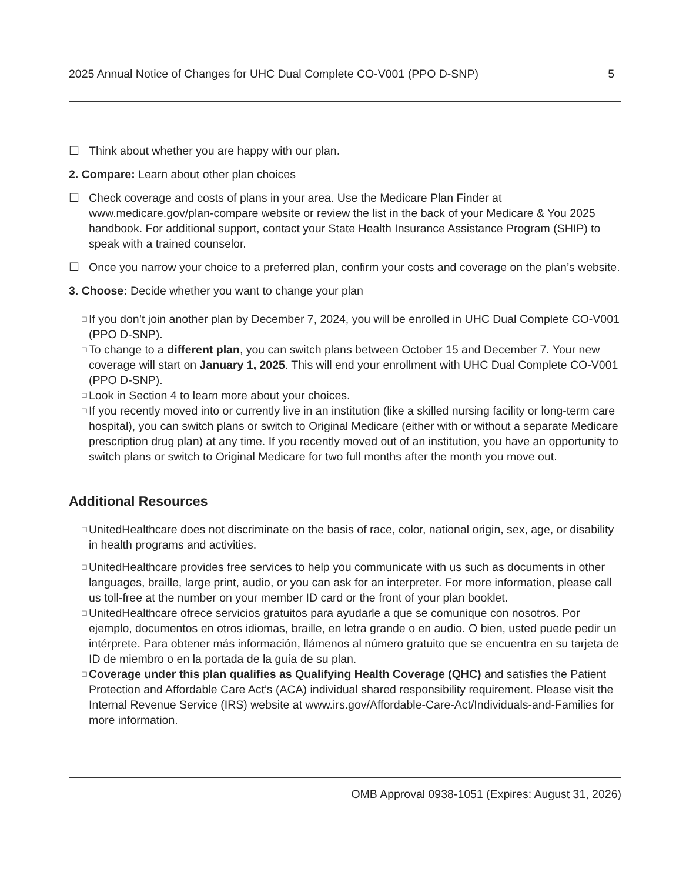2025 Annual Notice of Changes for UHC Dual Complete CO-V001 (PPO D-SNP) 5
☐ Think about whether you are happy with our plan.
2. Compare: Learn about other plan choices
☐ Check coverage and costs of plans in your area. Use the Medicare Plan Finder at www.medicare.gov/plan-compare website or review the list in the back of your Medicare & You 2025 handbook. For additional support, contact your State Health Insurance Assistance Program (SHIP) to speak with a trained counselor.
☐ Once you narrow your choice to a preferred plan, confirm your costs and coverage on the plan’s website.
3. Choose: Decide whether you want to change your plan
□ If you don’t join another plan by December 7, 2024, you will be enrolled in UHC Dual Complete CO-V001 (PPO D-SNP).
□ To change to a different plan, you can switch plans between October 15 and December 7. Your new coverage will start on January 1, 2025. This will end your enrollment with UHC Dual Complete CO-V001 (PPO D-SNP).
□ Look in Section 4 to learn more about your choices.
□ If you recently moved into or currently live in an institution (like a skilled nursing facility or long-term care hospital), you can switch plans or switch to Original Medicare (either with or without a separate Medicare prescription drug plan) at any time. If you recently moved out of an institution, you have an opportunity to switch plans or switch to Original Medicare for two full months after the month you move out.
Additional Resources
□ UnitedHealthcare does not discriminate on the basis of race, color, national origin, sex, age, or disability in health programs and activities.
□ UnitedHealthcare provides free services to help you communicate with us such as documents in other languages, braille, large print, audio, or you can ask for an interpreter. For more information, please call us toll-free at the number on your member ID card or the front of your plan booklet.
□ UnitedHealthcare ofrece servicios gratuitos para ayudarle a que se comunique con nosotros. Por ejemplo, documentos en otros idiomas, braille, en letra grande o en audio. O bien, usted puede pedir un intérprete. Para obtener más información, llámenos al número gratuito que se encuentra en su tarjeta de ID de miembro o en la portada de la guía de su plan.
□ Coverage under this plan qualifies as Qualifying Health Coverage (QHC) and satisfies the Patient Protection and Affordable Care Act’s (ACA) individual shared responsibility requirement. Please visit the Internal Revenue Service (IRS) website at www.irs.gov/Affordable-Care-Act/Individuals-and-Families for more information.
OMB Approval 0938-1051 (Expires: August 31, 2026)